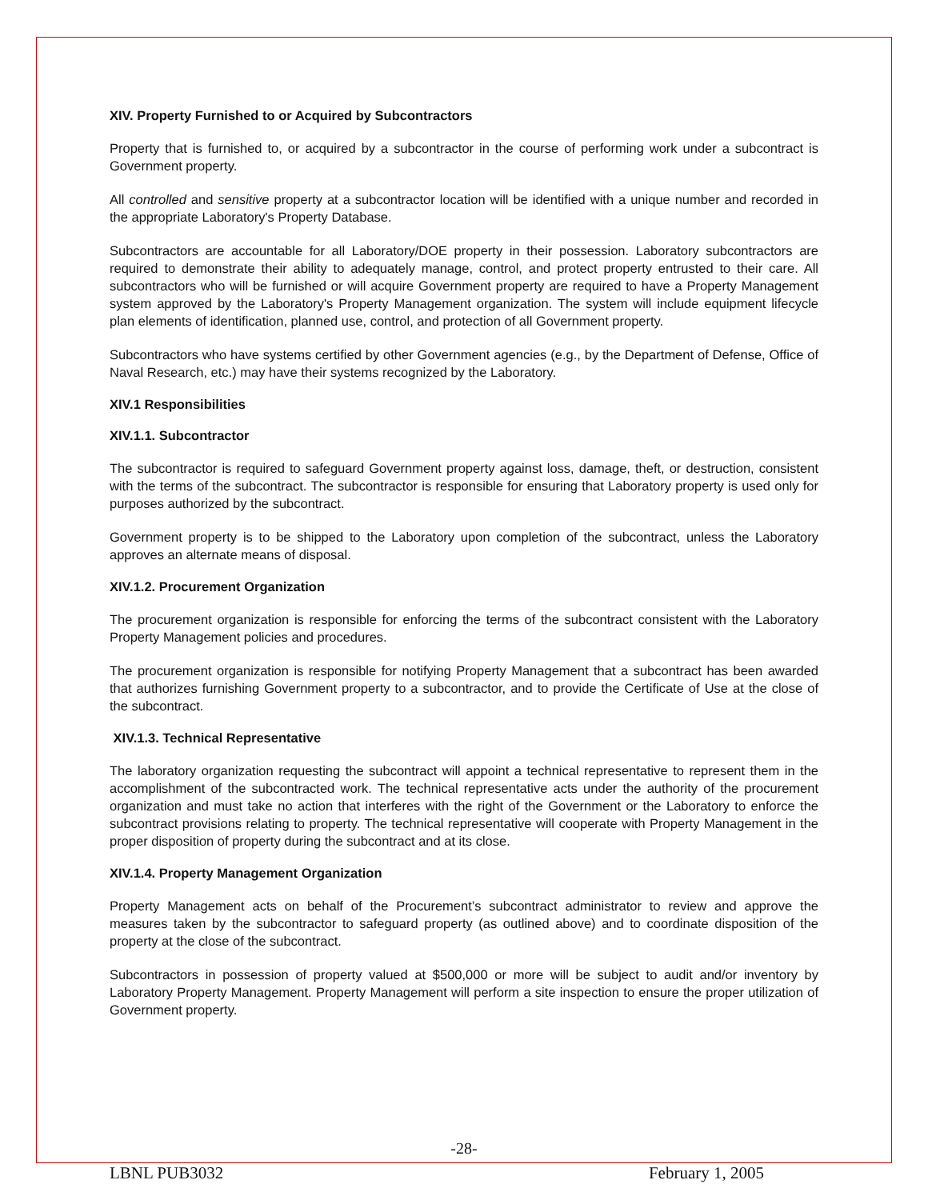XIV. Property Furnished to or Acquired by Subcontractors
Property that is furnished to, or acquired by a subcontractor in the course of performing work under a subcontract is Government property.
All controlled and sensitive property at a subcontractor location will be identified with a unique number and recorded in the appropriate Laboratory's Property Database.
Subcontractors are accountable for all Laboratory/DOE property in their possession. Laboratory subcontractors are required to demonstrate their ability to adequately manage, control, and protect property entrusted to their care. All subcontractors who will be furnished or will acquire Government property are required to have a Property Management system approved by the Laboratory's Property Management organization. The system will include equipment lifecycle plan elements of identification, planned use, control, and protection of all Government property.
Subcontractors who have systems certified by other Government agencies (e.g., by the Department of Defense, Office of Naval Research, etc.) may have their systems recognized by the Laboratory.
XIV.1 Responsibilities
XIV.1.1. Subcontractor
The subcontractor is required to safeguard Government property against loss, damage, theft, or destruction, consistent with the terms of the subcontract. The subcontractor is responsible for ensuring that Laboratory property is used only for purposes authorized by the subcontract.
Government property is to be shipped to the Laboratory upon completion of the subcontract, unless the Laboratory approves an alternate means of disposal.
XIV.1.2. Procurement Organization
The procurement organization is responsible for enforcing the terms of the subcontract consistent with the Laboratory Property Management policies and procedures.
The procurement organization is responsible for notifying Property Management that a subcontract has been awarded that authorizes furnishing Government property to a subcontractor, and to provide the Certificate of Use at the close of the subcontract.
XIV.1.3. Technical Representative
The laboratory organization requesting the subcontract will appoint a technical representative to represent them in the accomplishment of the subcontracted work. The technical representative acts under the authority of the procurement organization and must take no action that interferes with the right of the Government or the Laboratory to enforce the subcontract provisions relating to property. The technical representative will cooperate with Property Management in the proper disposition of property during the subcontract and at its close.
XIV.1.4. Property Management Organization
Property Management acts on behalf of the Procurement’s subcontract administrator to review and approve the measures taken by the subcontractor to safeguard property (as outlined above) and to coordinate disposition of the property at the close of the subcontract.
Subcontractors in possession of property valued at $500,000 or more will be subject to audit and/or inventory by Laboratory Property Management. Property Management will perform a site inspection to ensure the proper utilization of Government property.
-28-
LBNL PUB3032 February 1, 2005